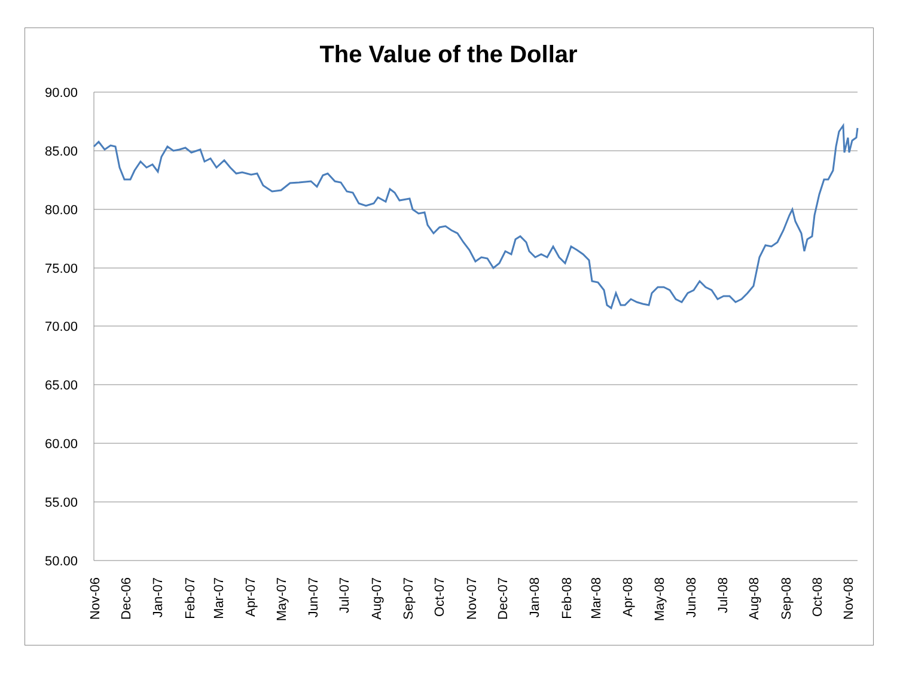The Value of the Dollar
90.00
85.00
80.00
75.00
70.00
65.00
60.00
55.00
50.00
Nov-06
Dec-06
Jan-07
Feb-07
Mar-07
Apr-07
May-07
Jun-07
Jul-07
Aug-07
Sep-07
Oct-07
Nov-07
Dec-07
Jan-08
Feb-08
Mar-08
Apr-08
May-08
Jun-08
Jul-08
Aug-08
Sep-08
Oct-08
Nov-08